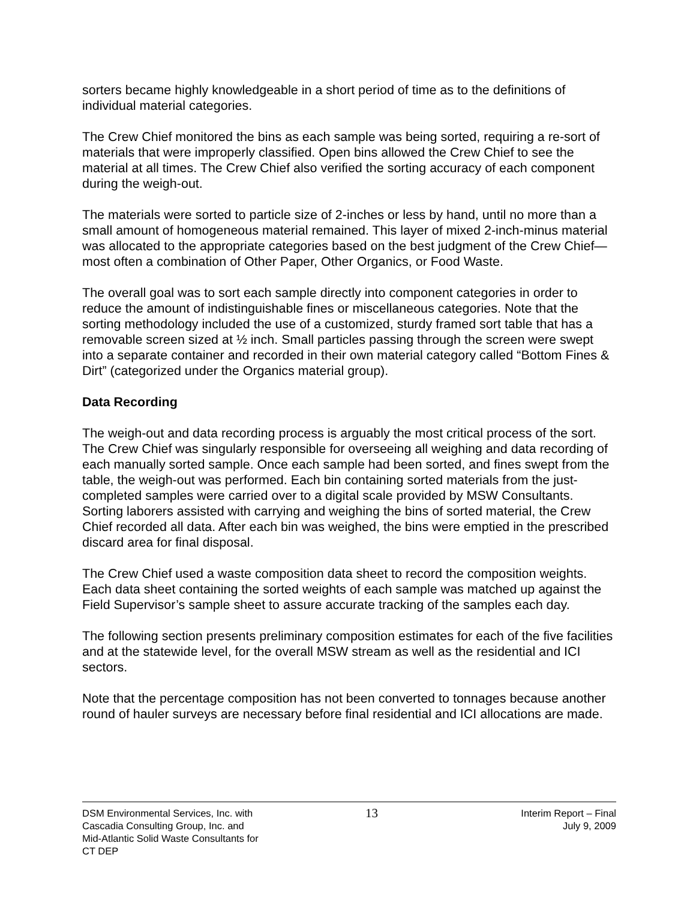sorters became highly knowledgeable in a short period of time as to the definitions of individual material categories.
The Crew Chief monitored the bins as each sample was being sorted, requiring a re-sort of materials that were improperly classified. Open bins allowed the Crew Chief to see the material at all times. The Crew Chief also verified the sorting accuracy of each component during the weigh-out.
The materials were sorted to particle size of 2-inches or less by hand, until no more than a small amount of homogeneous material remained. This layer of mixed 2-inch-minus material was allocated to the appropriate categories based on the best judgment of the Crew Chief—most often a combination of Other Paper, Other Organics, or Food Waste.
The overall goal was to sort each sample directly into component categories in order to reduce the amount of indistinguishable fines or miscellaneous categories. Note that the sorting methodology included the use of a customized, sturdy framed sort table that has a removable screen sized at ½ inch. Small particles passing through the screen were swept into a separate container and recorded in their own material category called “Bottom Fines & Dirt” (categorized under the Organics material group).
Data Recording
The weigh-out and data recording process is arguably the most critical process of the sort. The Crew Chief was singularly responsible for overseeing all weighing and data recording of each manually sorted sample. Once each sample had been sorted, and fines swept from the table, the weigh-out was performed. Each bin containing sorted materials from the just-completed samples were carried over to a digital scale provided by MSW Consultants. Sorting laborers assisted with carrying and weighing the bins of sorted material, the Crew Chief recorded all data. After each bin was weighed, the bins were emptied in the prescribed discard area for final disposal.
The Crew Chief used a waste composition data sheet to record the composition weights. Each data sheet containing the sorted weights of each sample was matched up against the Field Supervisor’s sample sheet to assure accurate tracking of the samples each day.
The following section presents preliminary composition estimates for each of the five facilities and at the statewide level, for the overall MSW stream as well as the residential and ICI sectors.
Note that the percentage composition has not been converted to tonnages because another round of hauler surveys are necessary before final residential and ICI allocations are made.
DSM Environmental Services, Inc. with
Cascadia Consulting Group, Inc. and
Mid-Atlantic Solid Waste Consultants for
CT DEP
13
Interim Report – Final
July 9, 2009